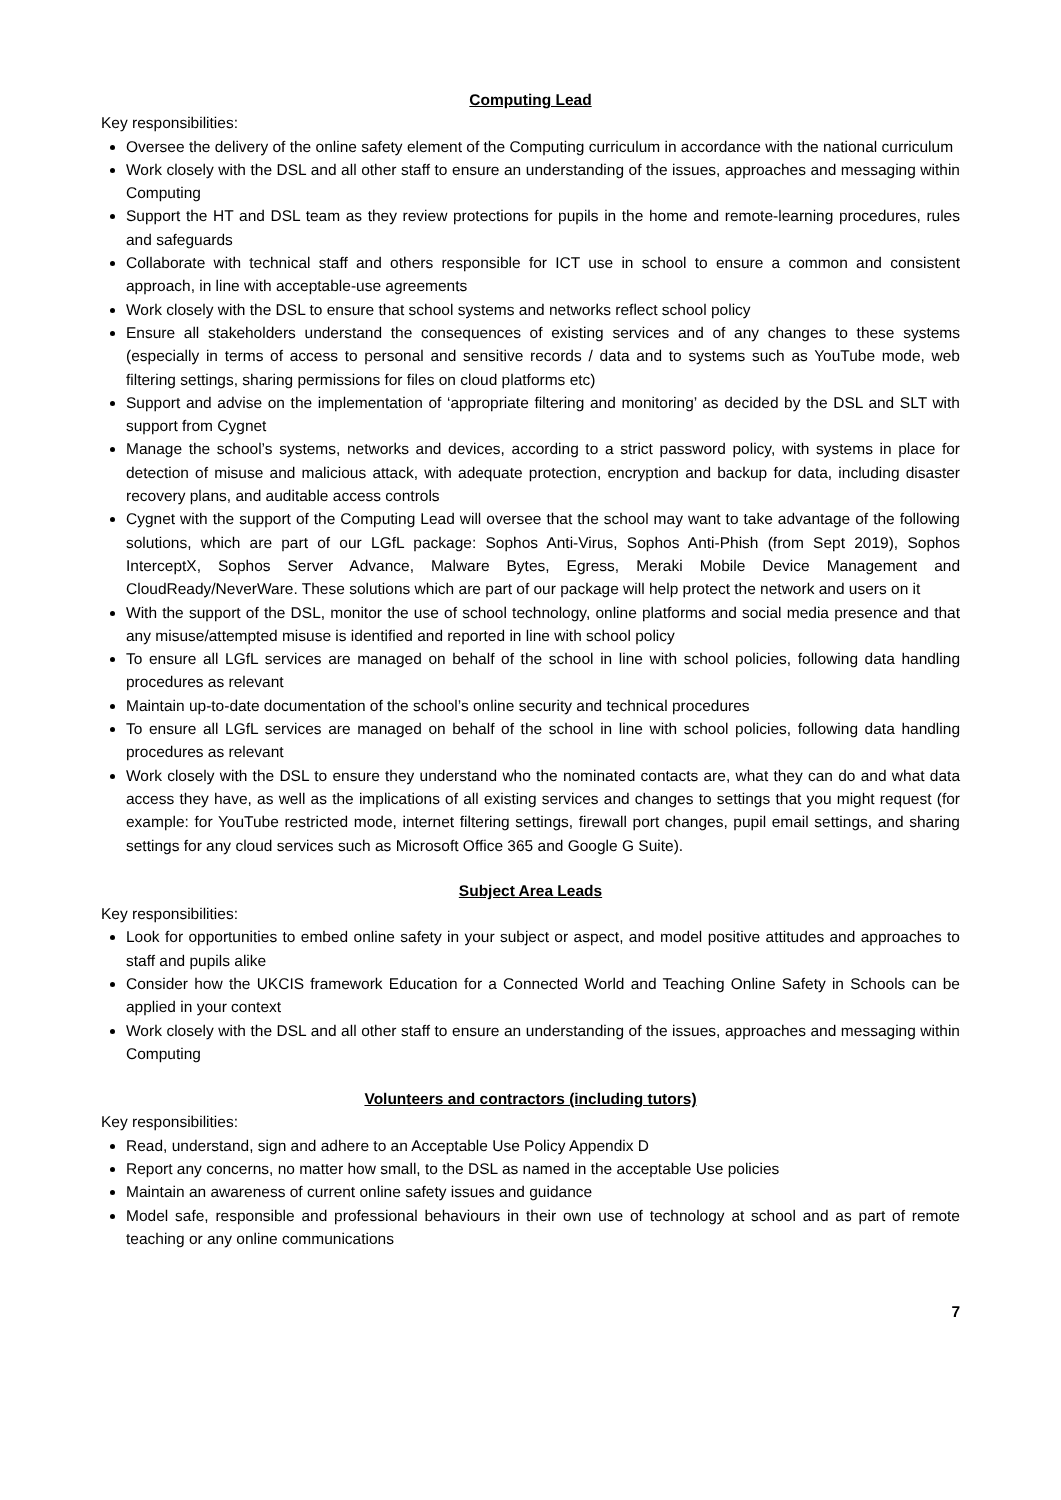Computing Lead
Key responsibilities:
Oversee the delivery of the online safety element of the Computing curriculum in accordance with the national curriculum
Work closely with the DSL and all other staff to ensure an understanding of the issues, approaches and messaging within Computing
Support the HT and DSL team as they review protections for pupils in the home and remote-learning procedures, rules and safeguards
Collaborate with technical staff and others responsible for ICT use in school to ensure a common and consistent approach, in line with acceptable-use agreements
Work closely with the DSL to ensure that school systems and networks reflect school policy
Ensure all stakeholders understand the consequences of existing services and of any changes to these systems (especially in terms of access to personal and sensitive records / data and to systems such as YouTube mode, web filtering settings, sharing permissions for files on cloud platforms etc)
Support and advise on the implementation of ‘appropriate filtering and monitoring’ as decided by the DSL and SLT with support from Cygnet
Manage the school’s systems, networks and devices, according to a strict password policy, with systems in place for detection of misuse and malicious attack, with adequate protection, encryption and backup for data, including disaster recovery plans, and auditable access controls
Cygnet with the support of the Computing Lead will oversee that the school may want to take advantage of the following solutions, which are part of our LGfL package: Sophos Anti-Virus, Sophos Anti-Phish (from Sept 2019), Sophos InterceptX, Sophos Server Advance, Malware Bytes, Egress, Meraki Mobile Device Management and CloudReady/NeverWare. These solutions which are part of our package will help protect the network and users on it
With the support of the DSL, monitor the use of school technology, online platforms and social media presence and that any misuse/attempted misuse is identified and reported in line with school policy
To ensure all LGfL services are managed on behalf of the school in line with school policies, following data handling procedures as relevant
Maintain up-to-date documentation of the school’s online security and technical procedures
To ensure all LGfL services are managed on behalf of the school in line with school policies, following data handling procedures as relevant
Work closely with the DSL to ensure they understand who the nominated contacts are, what they can do and what data access they have, as well as the implications of all existing services and changes to settings that you might request (for example: for YouTube restricted mode, internet filtering settings, firewall port changes, pupil email settings, and sharing settings for any cloud services such as Microsoft Office 365 and Google G Suite).
Subject Area Leads
Key responsibilities:
Look for opportunities to embed online safety in your subject or aspect, and model positive attitudes and approaches to staff and pupils alike
Consider how the UKCIS framework Education for a Connected World and Teaching Online Safety in Schools can be applied in your context
Work closely with the DSL and all other staff to ensure an understanding of the issues, approaches and messaging within Computing
Volunteers and contractors (including tutors)
Key responsibilities:
Read, understand, sign and adhere to an Acceptable Use Policy Appendix D
Report any concerns, no matter how small, to the DSL as named in the acceptable Use policies
Maintain an awareness of current online safety issues and guidance
Model safe, responsible and professional behaviours in their own use of technology at school and as part of remote teaching or any online communications
7